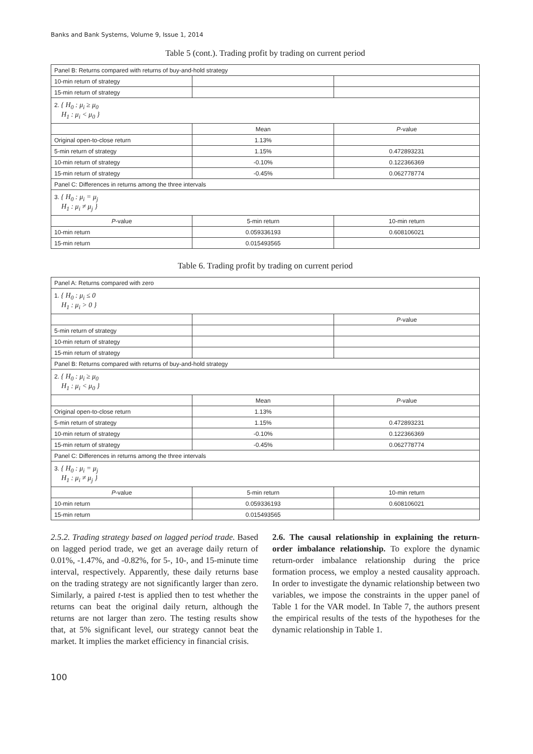Banks and Bank Systems, Volume 9, Issue 1, 2014
Table 5 (cont.). Trading profit by trading on current period
| Panel B: Returns compared with returns of buy-and-hold strategy | | |
| 10-min return of strategy | | |
| 15-min return of strategy | | |
| 2. { H<sub>0</sub> : μ<sub>i</sub> ≥ μ<sub>0</sub> H<sub>1</sub> : μ<sub>i</sub> < μ<sub>0</sub> } | | |
| | Mean | P -value |
| Original open-to-close return | 1.13% | |
| 5-min return of strategy | 1.15% | 0.472893231 |
| 10-min return of strategy | -0.10% | 0.122366369 |
| 15-min return of strategy | -0.45% | 0.062778774 |
| Panel C: Differences in returns among the three intervals | | |
| 3. { H<sub>0</sub> : μ<sub>i</sub> = μ<sub>j</sub> H<sub>1</sub> : μ<sub>i</sub> ≠ μ<sub>j</sub> } | | |
| P -value | 5-min return | 10-min return |
| 10-min return | 0.059336193 | 0.608106021 |
| 15-min return | 0.015493565 | |
Table 6. Trading profit by trading on current period
| Panel A: Returns compared with zero | | |
| 1. { H<sub>0</sub> : μ<sub>i</sub> ≤ 0 H<sub>1</sub> : μ<sub>i</sub> > 0 } | | |
| | | P -value |
| 5-min return of strategy | | |
| 10-min return of strategy | | |
| 15-min return of strategy | | |
| Panel B: Returns compared with returns of buy-and-hold strategy | | |
| 2. { H<sub>0</sub> : μ<sub>i</sub> ≥ μ<sub>0</sub> H<sub>1</sub> : μ<sub>i</sub> < μ<sub>0</sub> } | | |
| | Mean | P -value |
| Original open-to-close return | 1.13% | |
| 5-min return of strategy | 1.15% | 0.472893231 |
| 10-min return of strategy | -0.10% | 0.122366369 |
| 15-min return of strategy | -0.45% | 0.062778774 |
| Panel C: Differences in returns among the three intervals | | |
| 3. { H<sub>0</sub> : μ<sub>i</sub> = μ<sub>j</sub> H<sub>1</sub> : μ<sub>i</sub> ≠ μ<sub>j</sub> } | | |
| P -value | 5-min return | 10-min return |
| 10-min return | 0.059336193 | 0.608106021 |
| 15-min return | 0.015493565 | |
2.5.2. Trading strategy based on lagged period trade. Based on lagged period trade, we get an average daily return of 0.01%, -1.47%, and -0.82%, for 5-, 10-, and 15-minute time interval, respectively. Apparently, these daily returns base on the trading strategy are not significantly larger than zero. Similarly, a paired t-test is applied then to test whether the returns can beat the original daily return, although the returns are not larger than zero. The testing results show that, at 5% significant level, our strategy cannot beat the market. It implies the market efficiency in financial crisis.
2.6. The causal relationship in explaining the return-order imbalance relationship. To explore the dynamic return-order imbalance relationship during the price formation process, we employ a nested causality approach. In order to investigate the dynamic relationship between two variables, we impose the constraints in the upper panel of Table 1 for the VAR model. In Table 7, the authors present the empirical results of the tests of the hypotheses for the dynamic relationship in Table 1.
100